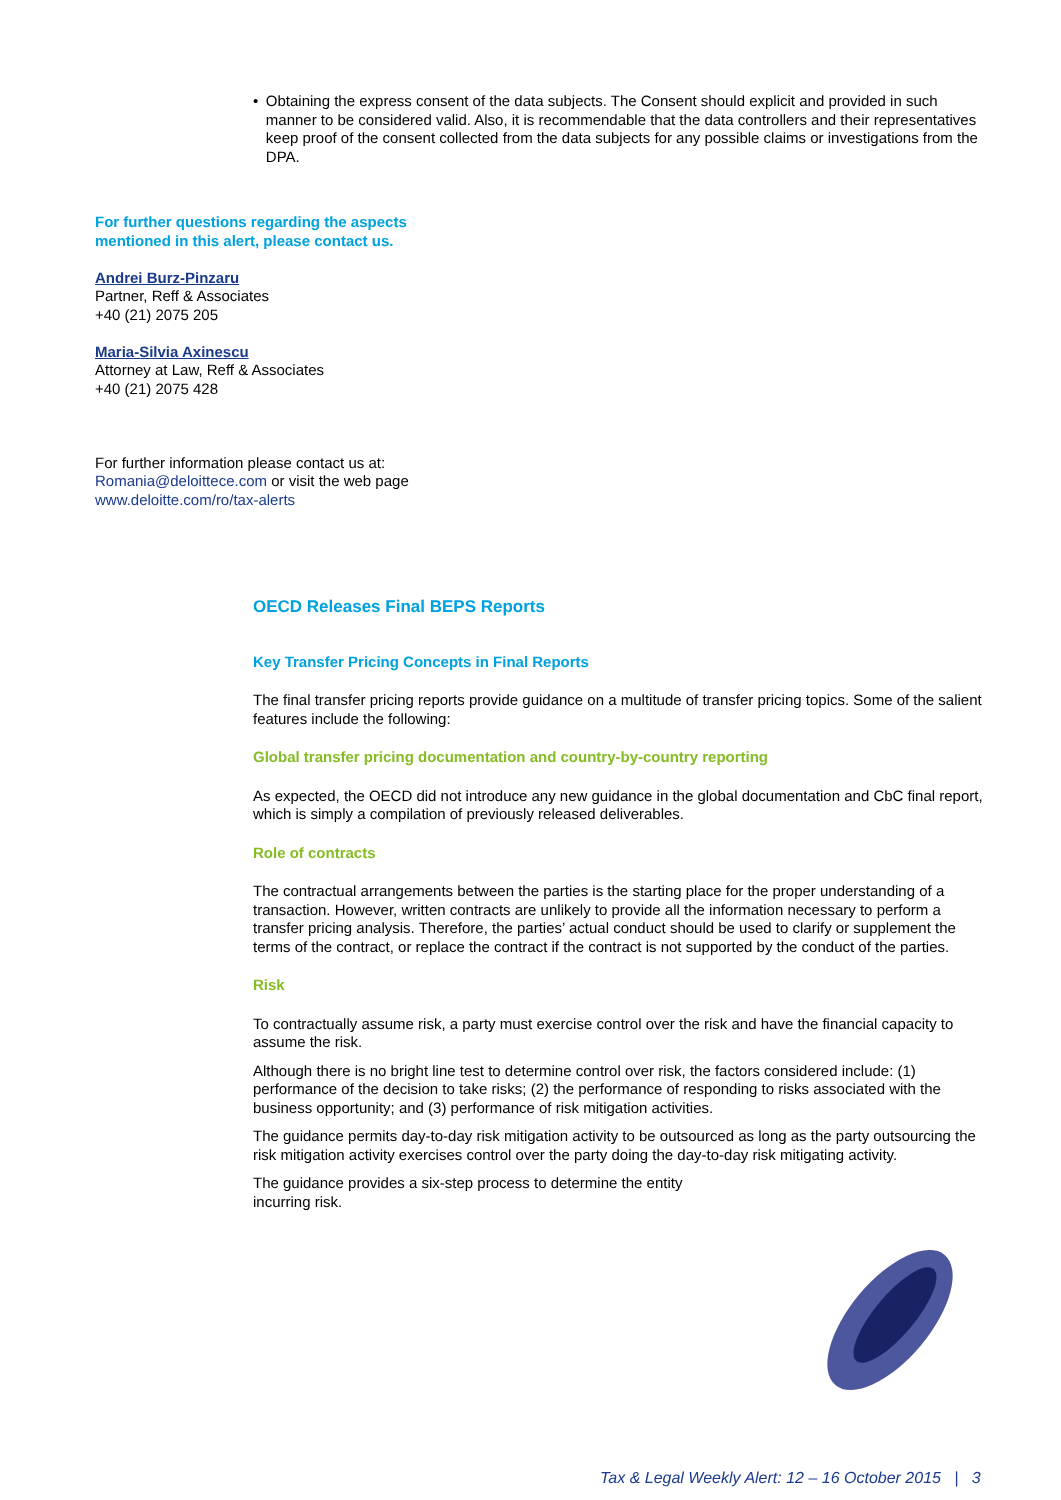• Obtaining the express consent of the data subjects. The Consent should explicit and provided in such manner to be considered valid. Also, it is recommendable that the data controllers and their representatives keep proof of the consent collected from the data subjects for any possible claims or investigations from the DPA.
For further questions regarding the aspects mentioned in this alert, please contact us.
Andrei Burz-Pinzaru
Partner, Reff & Associates
+40 (21) 2075 205
Maria-Silvia Axinescu
Attorney at Law, Reff & Associates
+40 (21) 2075 428
For further information please contact us at:
Romania@deloittece.com or visit the web page
www.deloitte.com/ro/tax-alerts
OECD Releases Final BEPS Reports
Key Transfer Pricing Concepts in Final Reports
The final transfer pricing reports provide guidance on a multitude of transfer pricing topics. Some of the salient features include the following:
Global transfer pricing documentation and country-by-country reporting
As expected, the OECD did not introduce any new guidance in the global documentation and CbC final report, which is simply a compilation of previously released deliverables.
Role of contracts
The contractual arrangements between the parties is the starting place for the proper understanding of a transaction. However, written contracts are unlikely to provide all the information necessary to perform a transfer pricing analysis. Therefore, the parties’ actual conduct should be used to clarify or supplement the terms of the contract, or replace the contract if the contract is not supported by the conduct of the parties.
Risk
To contractually assume risk, a party must exercise control over the risk and have the financial capacity to assume the risk.
Although there is no bright line test to determine control over risk, the factors considered include: (1) performance of the decision to take risks; (2) the performance of responding to risks associated with the business opportunity; and (3) performance of risk mitigation activities.
The guidance permits day-to-day risk mitigation activity to be outsourced as long as the party outsourcing the risk mitigation activity exercises control over the party doing the day-to-day risk mitigating activity.
The guidance provides a six-step process to determine the entity incurring risk.
Tax & Legal Weekly Alert: 12 – 16 October 2015 | 3